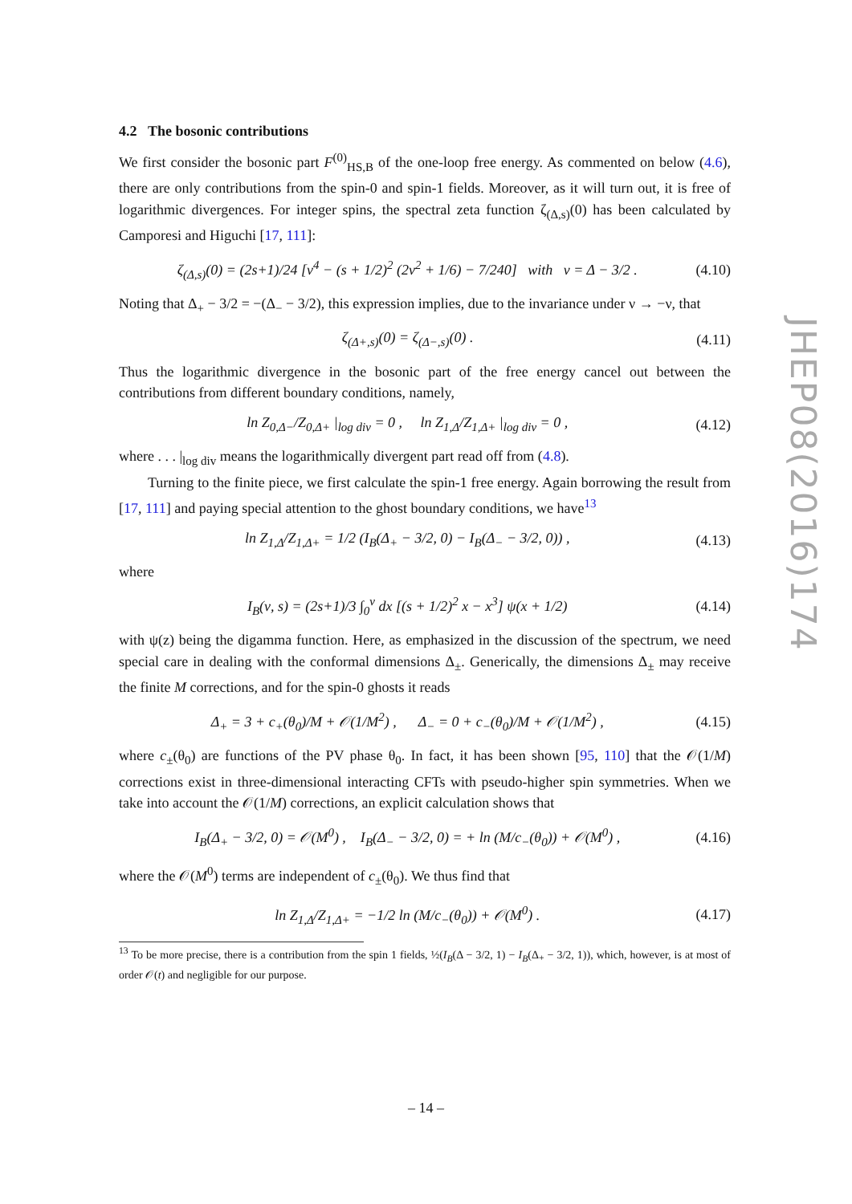4.2 The bosonic contributions
We first consider the bosonic part F<sup>(0)</sup><sub>HS,B</sub> of the one-loop free energy. As commented on below (4.6), there are only contributions from the spin-0 and spin-1 fields. Moreover, as it will turn out, it is free of logarithmic divergences. For integer spins, the spectral zeta function ζ<sub>(Δ,s)</sub>(0) has been calculated by Camporesi and Higuchi [17, 111]:
ζ<sub>(Δ,s)</sub>(0) = (2s+1)/24 [ν<sup>4</sup> − (s + 1/2)<sup>2</sup> (2ν<sup>2</sup> + 1/6) − 7/240] with ν = Δ − 3/2 . (4.10)
Noting that Δ<sub>+</sub> − 3/2 = −(Δ<sub>−</sub> − 3/2), this expression implies, due to the invariance under ν → −ν, that
ζ<sub>(Δ+,s)</sub>(0) = ζ<sub>(Δ−,s)</sub>(0) . (4.11)
Thus the logarithmic divergence in the bosonic part of the free energy cancel out between the contributions from different boundary conditions, namely,
ln Z<sub>0,Δ−</sub>/Z<sub>0,Δ+</sub> |<sub>log div</sub> = 0 , ln Z<sub>1,Δ</sub>/Z<sub>1,Δ+</sub> |<sub>log div</sub> = 0 , (4.12)
where . . . |<sub>log div</sub> means the logarithmically divergent part read off from (4.8).
Turning to the finite piece, we first calculate the spin-1 free energy. Again borrowing the result from [17, 111] and paying special attention to the ghost boundary conditions, we have<sup>13</sup>
ln Z<sub>1,Δ</sub>/Z<sub>1,Δ+</sub> = 1/2 (I<sub>B</sub>(Δ<sub>+</sub> − 3/2, 0) − I<sub>B</sub>(Δ<sub>−</sub> − 3/2, 0)) , (4.13)
where
I<sub>B</sub>(ν, s) = (2s+1)/3 ∫<sub>0</sub><sup>ν</sup> dx [(s + 1/2)<sup>2</sup> x − x<sup>3</sup>] ψ(x + 1/2) (4.14)
with ψ(z) being the digamma function. Here, as emphasized in the discussion of the spectrum, we need special care in dealing with the conformal dimensions Δ<sub>±</sub>. Generically, the dimensions Δ<sub>±</sub> may receive the finite M corrections, and for the spin-0 ghosts it reads
Δ<sub>+</sub> = 3 + c<sub>+</sub>(θ<sub>0</sub>)/M + 𝒪(1/M<sup>2</sup>) , Δ<sub>−</sub> = 0 + c<sub>−</sub>(θ<sub>0</sub>)/M + 𝒪(1/M<sup>2</sup>) , (4.15)
where c<sub>±</sub>(θ<sub>0</sub>) are functions of the PV phase θ<sub>0</sub>. In fact, it has been shown [95, 110] that the 𝒪(1/M) corrections exist in three-dimensional interacting CFTs with pseudo-higher spin symmetries. When we take into account the 𝒪(1/M) corrections, an explicit calculation shows that
I<sub>B</sub>(Δ<sub>+</sub> − 3/2, 0) = 𝒪(M<sup>0</sup>) , I<sub>B</sub>(Δ<sub>−</sub> − 3/2, 0) = + ln (M/c<sub>−</sub>(θ<sub>0</sub>)) + 𝒪(M<sup>0</sup>) , (4.16)
where the 𝒪(M<sup>0</sup>) terms are independent of c<sub>±</sub>(θ<sub>0</sub>). We thus find that
ln Z<sub>1,Δ</sub>/Z<sub>1,Δ+</sub> = −1/2 ln (M/c<sub>−</sub>(θ<sub>0</sub>)) + 𝒪(M<sup>0</sup>) . (4.17)
<sup>13</sup> To be more precise, there is a contribution from the spin 1 fields, ½(I<sub>B</sub>(Δ − 3/2, 1) − I<sub>B</sub>(Δ<sub>+</sub> − 3/2, 1)), which, however, is at most of order 𝒪(t) and negligible for our purpose.
– 14 –
JHEP08(2016)174